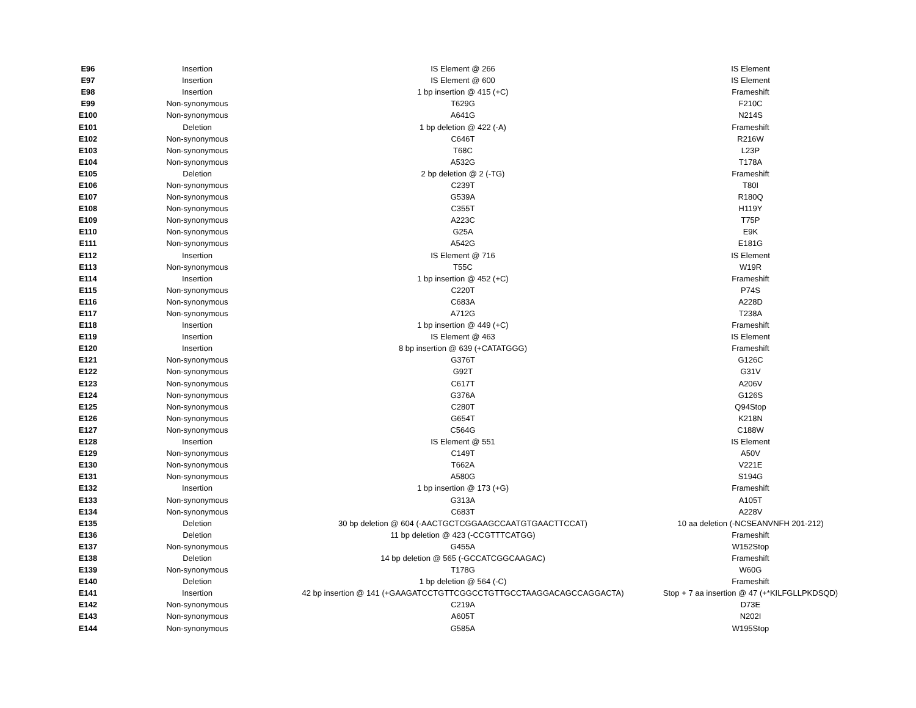| E96 | Insertion | IS Element @ 266 | IS Element |
| E97 | Insertion | IS Element @ 600 | IS Element |
| E98 | Insertion | 1 bp insertion @ 415 (+C) | Frameshift |
| E99 | Non-synonymous | T629G | F210C |
| E100 | Non-synonymous | A641G | N214S |
| E101 | Deletion | 1 bp deletion @ 422 (-A) | Frameshift |
| E102 | Non-synonymous | C646T | R216W |
| E103 | Non-synonymous | T68C | L23P |
| E104 | Non-synonymous | A532G | T178A |
| E105 | Deletion | 2 bp deletion @ 2 (-TG) | Frameshift |
| E106 | Non-synonymous | C239T | T80I |
| E107 | Non-synonymous | G539A | R180Q |
| E108 | Non-synonymous | C355T | H119Y |
| E109 | Non-synonymous | A223C | T75P |
| E110 | Non-synonymous | G25A | E9K |
| E111 | Non-synonymous | A542G | E181G |
| E112 | Insertion | IS Element @ 716 | IS Element |
| E113 | Non-synonymous | T55C | W19R |
| E114 | Insertion | 1 bp insertion @ 452 (+C) | Frameshift |
| E115 | Non-synonymous | C220T | P74S |
| E116 | Non-synonymous | C683A | A228D |
| E117 | Non-synonymous | A712G | T238A |
| E118 | Insertion | 1 bp insertion @ 449 (+C) | Frameshift |
| E119 | Insertion | IS Element @ 463 | IS Element |
| E120 | Insertion | 8 bp insertion @ 639 (+CATATGGG) | Frameshift |
| E121 | Non-synonymous | G376T | G126C |
| E122 | Non-synonymous | G92T | G31V |
| E123 | Non-synonymous | C617T | A206V |
| E124 | Non-synonymous | G376A | G126S |
| E125 | Non-synonymous | C280T | Q94Stop |
| E126 | Non-synonymous | G654T | K218N |
| E127 | Non-synonymous | C564G | C188W |
| E128 | Insertion | IS Element @ 551 | IS Element |
| E129 | Non-synonymous | C149T | A50V |
| E130 | Non-synonymous | T662A | V221E |
| E131 | Non-synonymous | A580G | S194G |
| E132 | Insertion | 1 bp insertion @ 173 (+G) | Frameshift |
| E133 | Non-synonymous | G313A | A105T |
| E134 | Non-synonymous | C683T | A228V |
| E135 | Deletion | 30 bp deletion @ 604 (-AACTGCTCGGAAGCCAATGTGAACTTCCAT) | 10 aa deletion (-NCSEANVNFH 201-212) |
| E136 | Deletion | 11 bp deletion @ 423 (-CCGTTTCATGG) | Frameshift |
| E137 | Non-synonymous | G455A | W152Stop |
| E138 | Deletion | 14 bp deletion @ 565 (-GCCATCGGCAAGAC) | Frameshift |
| E139 | Non-synonymous | T178G | W60G |
| E140 | Deletion | 1 bp deletion @ 564 (-C) | Frameshift |
| E141 | Insertion | 42 bp insertion @ 141 (+GAAGATCCTGTTCGGCCTGTTGCCTAAGGACAGCCAGGACTA) | Stop + 7 aa insertion @ 47 (+*KILFGLLPKDSQD) |
| E142 | Non-synonymous | C219A | D73E |
| E143 | Non-synonymous | A605T | N202I |
| E144 | Non-synonymous | G585A | W195Stop |